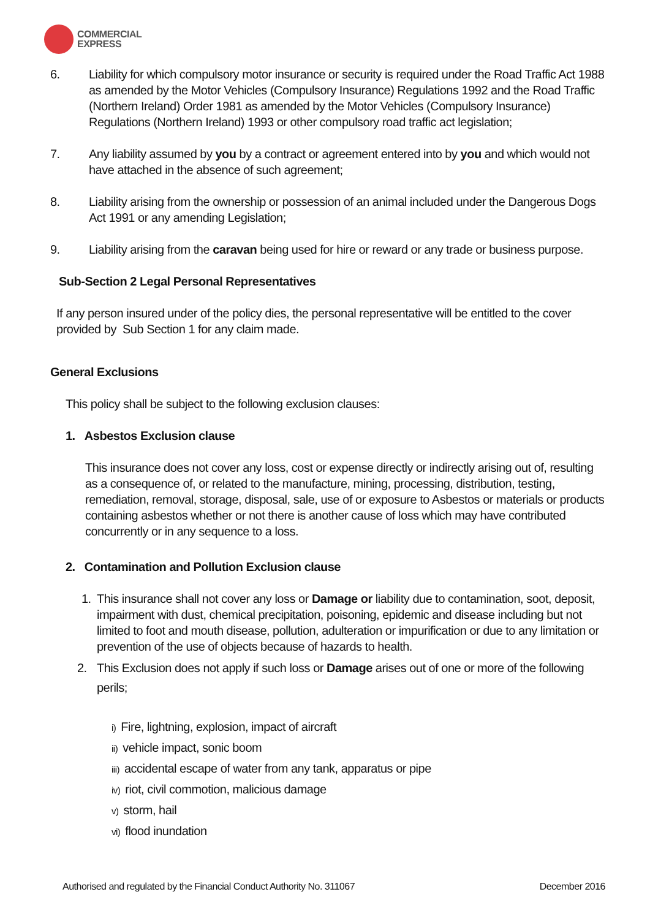COMMERCIAL
EXPRESS
6. Liability for which compulsory motor insurance or security is required under the Road Traffic Act 1988 as amended by the Motor Vehicles (Compulsory Insurance) Regulations 1992 and the Road Traffic (Northern Ireland) Order 1981 as amended by the Motor Vehicles (Compulsory Insurance) Regulations (Northern Ireland) 1993 or other compulsory road traffic act legislation;
7. Any liability assumed by you by a contract or agreement entered into by you and which would not have attached in the absence of such agreement;
8. Liability arising from the ownership or possession of an animal included under the Dangerous Dogs Act 1991 or any amending Legislation;
9. Liability arising from the caravan being used for hire or reward or any trade or business purpose.
Sub-Section 2 Legal Personal Representatives
If any person insured under of the policy dies, the personal representative will be entitled to the cover provided by Sub Section 1 for any claim made.
General Exclusions
This policy shall be subject to the following exclusion clauses:
1. Asbestos Exclusion clause
This insurance does not cover any loss, cost or expense directly or indirectly arising out of, resulting as a consequence of, or related to the manufacture, mining, processing, distribution, testing, remediation, removal, storage, disposal, sale, use of or exposure to Asbestos or materials or products containing asbestos whether or not there is another cause of loss which may have contributed concurrently or in any sequence to a loss.
2. Contamination and Pollution Exclusion clause
1. This insurance shall not cover any loss or Damage or liability due to contamination, soot, deposit, impairment with dust, chemical precipitation, poisoning, epidemic and disease including but not limited to foot and mouth disease, pollution, adulteration or impurification or due to any limitation or prevention of the use of objects because of hazards to health.
2. This Exclusion does not apply if such loss or Damage arises out of one or more of the following perils;
i) Fire, lightning, explosion, impact of aircraft
ii) vehicle impact, sonic boom
iii) accidental escape of water from any tank, apparatus or pipe
iv) riot, civil commotion, malicious damage
v) storm, hail
vi) flood inundation
Authorised and regulated by the Financial Conduct Authority No. 311067 December 2016